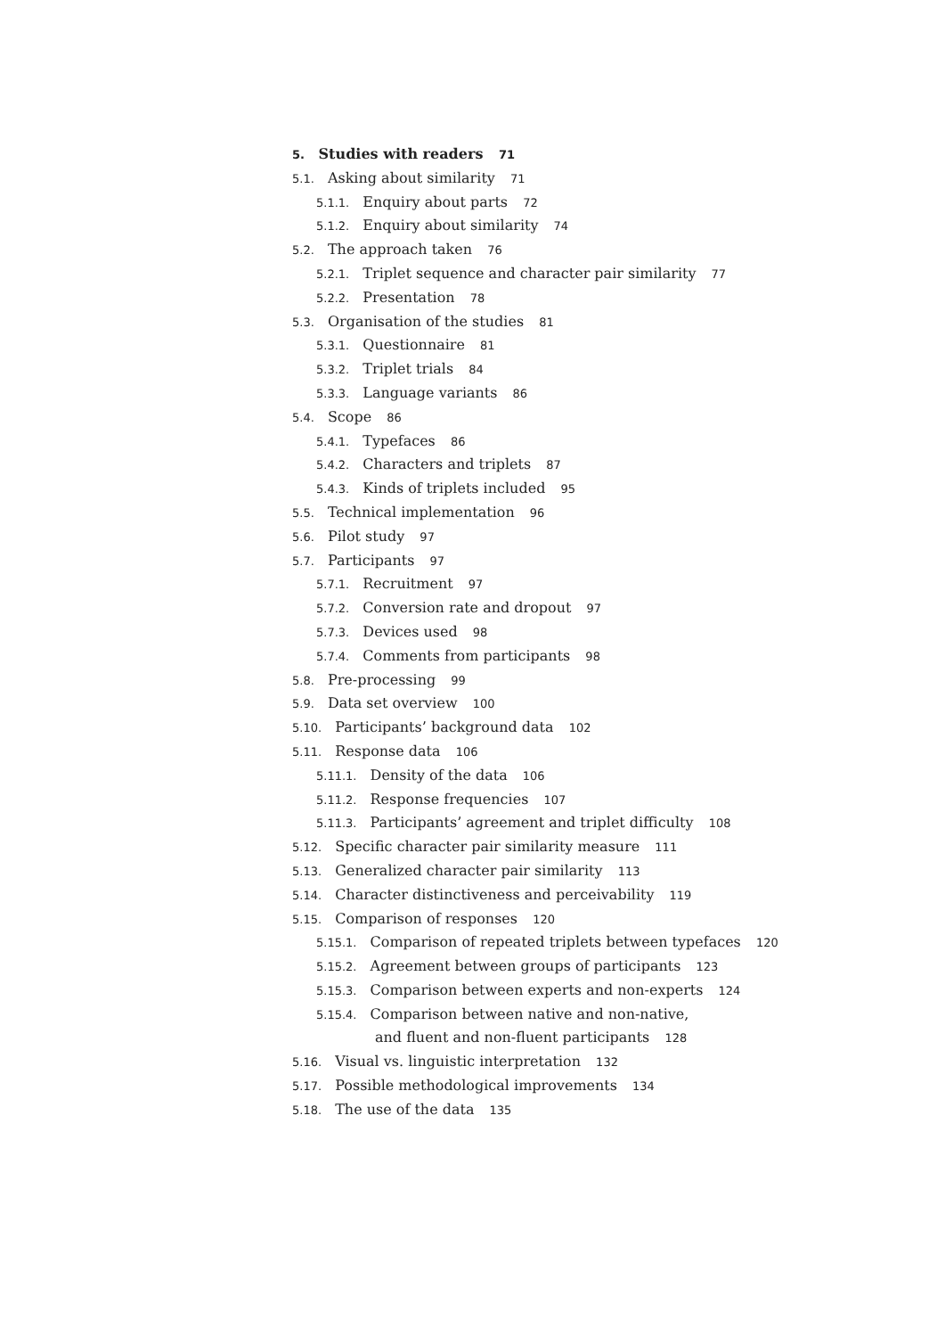5. Studies with readers 71
5.1. Asking about similarity 71
5.1.1. Enquiry about parts 72
5.1.2. Enquiry about similarity 74
5.2. The approach taken 76
5.2.1. Triplet sequence and character pair similarity 77
5.2.2. Presentation 78
5.3. Organisation of the studies 81
5.3.1. Questionnaire 81
5.3.2. Triplet trials 84
5.3.3. Language variants 86
5.4. Scope 86
5.4.1. Typefaces 86
5.4.2. Characters and triplets 87
5.4.3. Kinds of triplets included 95
5.5. Technical implementation 96
5.6. Pilot study 97
5.7. Participants 97
5.7.1. Recruitment 97
5.7.2. Conversion rate and dropout 97
5.7.3. Devices used 98
5.7.4. Comments from participants 98
5.8. Pre-processing 99
5.9. Data set overview 100
5.10. Participants’ background data 102
5.11. Response data 106
5.11.1. Density of the data 106
5.11.2. Response frequencies 107
5.11.3. Participants’ agreement and triplet difficulty 108
5.12. Specific character pair similarity measure 111
5.13. Generalized character pair similarity 113
5.14. Character distinctiveness and perceivability 119
5.15. Comparison of responses 120
5.15.1. Comparison of repeated triplets between typefaces 120
5.15.2. Agreement between groups of participants 123
5.15.3. Comparison between experts and non-experts 124
5.15.4. Comparison between native and non-native,
and fluent and non-fluent participants 128
5.16. Visual vs. linguistic interpretation 132
5.17. Possible methodological improvements 134
5.18. The use of the data 135